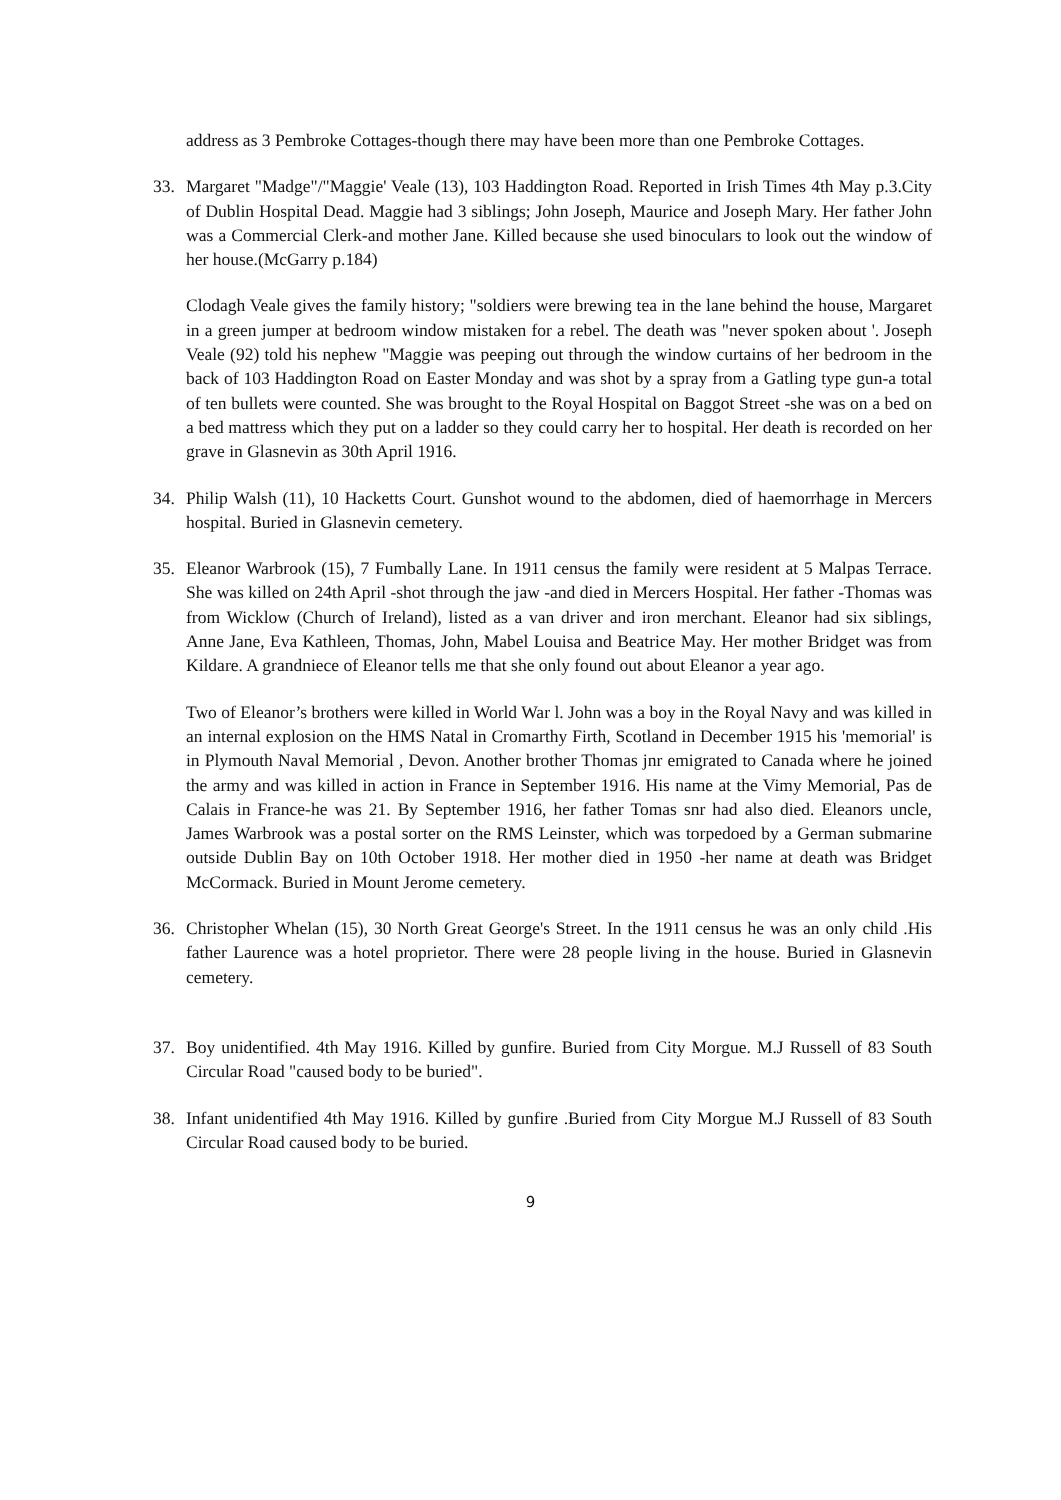address as 3 Pembroke Cottages-though there may have been more than one Pembroke Cottages.
33. Margaret "Madge"/"Maggie' Veale (13), 103 Haddington Road. Reported in Irish Times 4th May p.3.City of Dublin Hospital Dead. Maggie had 3 siblings; John Joseph, Maurice and Joseph Mary. Her father John was a Commercial Clerk-and mother Jane. Killed because she used binoculars to look out the window of her house.(McGarry p.184)
Clodagh Veale gives the family history; "soldiers were brewing tea in the lane behind the house, Margaret in a green jumper at bedroom window mistaken for a rebel. The death was "never spoken about '. Joseph Veale (92) told his nephew "Maggie was peeping out through the window curtains of her bedroom in the back of 103 Haddington Road on Easter Monday and was shot by a spray from a Gatling type gun-a total of ten bullets were counted. She was brought to the Royal Hospital on Baggot Street -she was on a bed on a bed mattress which they put on a ladder so they could carry her to hospital. Her death is recorded on her grave in Glasnevin as 30th April 1916.
34. Philip Walsh (11), 10 Hacketts Court. Gunshot wound to the abdomen, died of haemorrhage in Mercers hospital. Buried in Glasnevin cemetery.
35. Eleanor Warbrook (15), 7 Fumbally Lane. In 1911 census the family were resident at 5 Malpas Terrace. She was killed on 24th April -shot through the jaw -and died in Mercers Hospital. Her father -Thomas was from Wicklow (Church of Ireland), listed as a van driver and iron merchant. Eleanor had six siblings, Anne Jane, Eva Kathleen, Thomas, John, Mabel Louisa and Beatrice May. Her mother Bridget was from Kildare. A grandniece of Eleanor tells me that she only found out about Eleanor a year ago.
Two of Eleanor’s brothers were killed in World War l. John was a boy in the Royal Navy and was killed in an internal explosion on the HMS Natal in Cromarthy Firth, Scotland in December 1915 his 'memorial' is in Plymouth Naval Memorial , Devon. Another brother Thomas jnr emigrated to Canada where he joined the army and was killed in action in France in September 1916. His name at the Vimy Memorial, Pas de Calais in France-he was 21. By September 1916, her father Tomas snr had also died. Eleanors uncle, James Warbrook was a postal sorter on the RMS Leinster, which was torpedoed by a German submarine outside Dublin Bay on 10th October 1918. Her mother died in 1950 -her name at death was Bridget McCormack. Buried in Mount Jerome cemetery.
36. Christopher Whelan (15), 30 North Great George's Street. In the 1911 census he was an only child .His father Laurence was a hotel proprietor. There were 28 people living in the house. Buried in Glasnevin cemetery.
37. Boy unidentified. 4th May 1916. Killed by gunfire. Buried from City Morgue. M.J Russell of 83 South Circular Road "caused body to be buried".
38. Infant unidentified 4th May 1916. Killed by gunfire .Buried from City Morgue M.J Russell of 83 South Circular Road caused body to be buried.
9